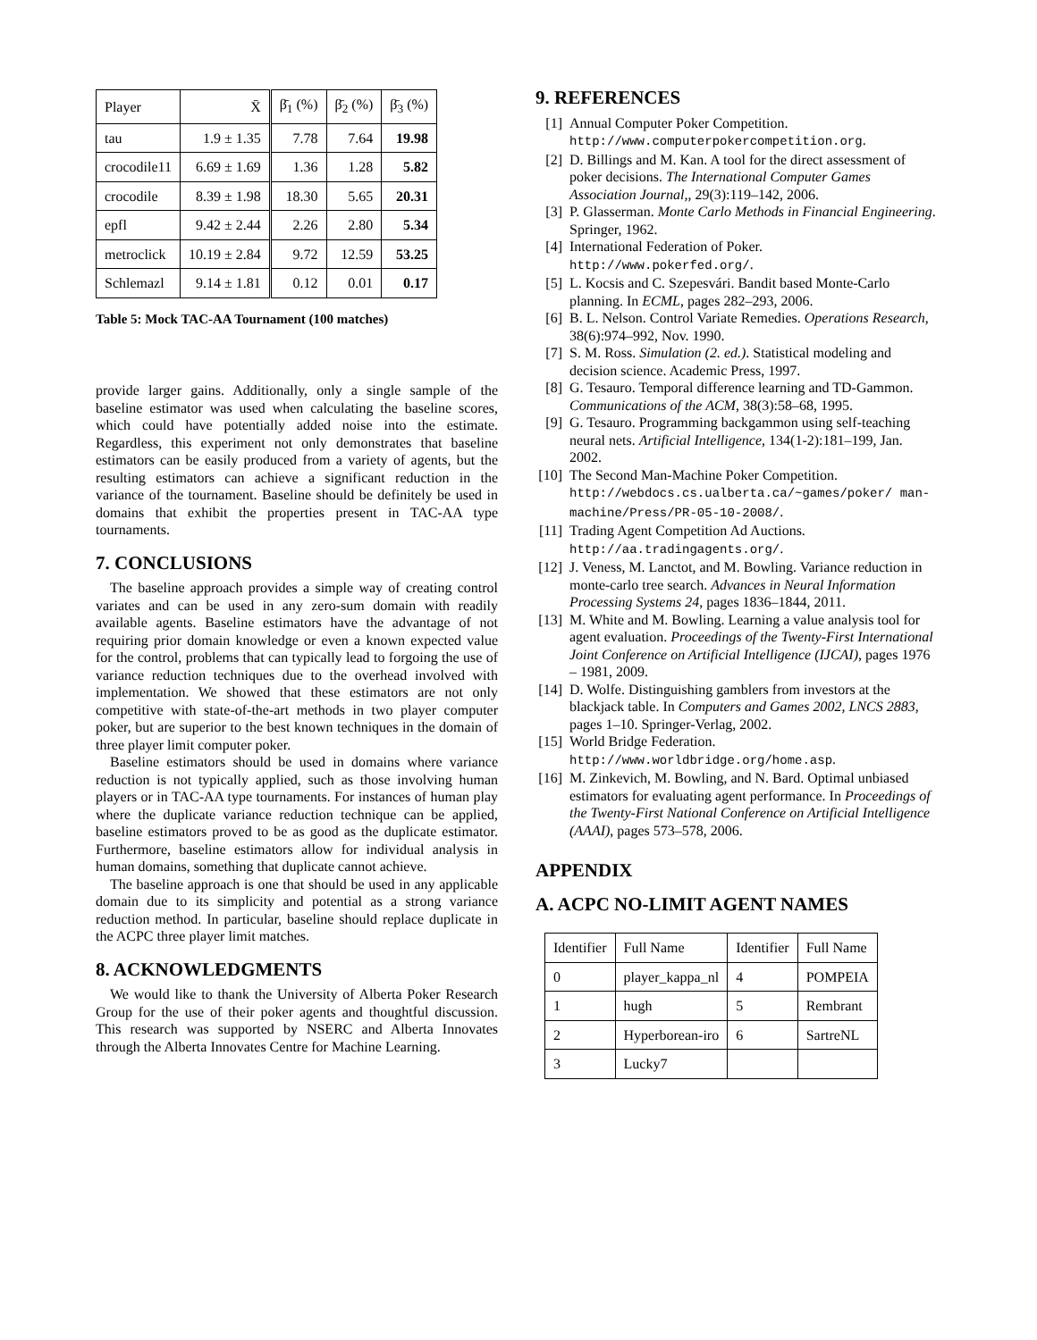| Player | X̄ | β̄<sub>1</sub> (%) | β̄<sub>2</sub> (%) | β̄<sub>3</sub> (%) |
| --- | --- | --- | --- | --- |
| tau | 1.9 ± 1.35 | 7.78 | 7.64 | 19.98 |
| crocodile11 | 6.69 ± 1.69 | 1.36 | 1.28 | 5.82 |
| crocodile | 8.39 ± 1.98 | 18.30 | 5.65 | 20.31 |
| epfl | 9.42 ± 2.44 | 2.26 | 2.80 | 5.34 |
| metroclick | 10.19 ± 2.84 | 9.72 | 12.59 | 53.25 |
| Schlemazl | 9.14 ± 1.81 | 0.12 | 0.01 | 0.17 |
Table 5: Mock TAC-AA Tournament (100 matches)
provide larger gains. Additionally, only a single sample of the baseline estimator was used when calculating the baseline scores, which could have potentially added noise into the estimate. Regardless, this experiment not only demonstrates that baseline estimators can be easily produced from a variety of agents, but the resulting estimators can achieve a significant reduction in the variance of the tournament. Baseline should be definitely be used in domains that exhibit the properties present in TAC-AA type tournaments.
7. CONCLUSIONS
The baseline approach provides a simple way of creating control variates and can be used in any zero-sum domain with readily available agents. Baseline estimators have the advantage of not requiring prior domain knowledge or even a known expected value for the control, problems that can typically lead to forgoing the use of variance reduction techniques due to the overhead involved with implementation. We showed that these estimators are not only competitive with state-of-the-art methods in two player computer poker, but are superior to the best known techniques in the domain of three player limit computer poker.
Baseline estimators should be used in domains where variance reduction is not typically applied, such as those involving human players or in TAC-AA type tournaments. For instances of human play where the duplicate variance reduction technique can be applied, baseline estimators proved to be as good as the duplicate estimator. Furthermore, baseline estimators allow for individual analysis in human domains, something that duplicate cannot achieve.
The baseline approach is one that should be used in any applicable domain due to its simplicity and potential as a strong variance reduction method. In particular, baseline should replace duplicate in the ACPC three player limit matches.
8. ACKNOWLEDGMENTS
We would like to thank the University of Alberta Poker Research Group for the use of their poker agents and thoughtful discussion. This research was supported by NSERC and Alberta Innovates through the Alberta Innovates Centre for Machine Learning.
9. REFERENCES
[1] Annual Computer Poker Competition. http://www.computerpokercompetition.org.
[2] D. Billings and M. Kan. A tool for the direct assessment of poker decisions. The International Computer Games Association Journal,, 29(3):119–142, 2006.
[3] P. Glasserman. Monte Carlo Methods in Financial Engineering. Springer, 1962.
[4] International Federation of Poker. http://www.pokerfed.org/.
[5] L. Kocsis and C. Szepesvári. Bandit based Monte-Carlo planning. In ECML, pages 282–293, 2006.
[6] B. L. Nelson. Control Variate Remedies. Operations Research, 38(6):974–992, Nov. 1990.
[7] S. M. Ross. Simulation (2. ed.). Statistical modeling and decision science. Academic Press, 1997.
[8] G. Tesauro. Temporal difference learning and TD-Gammon. Communications of the ACM, 38(3):58–68, 1995.
[9] G. Tesauro. Programming backgammon using self-teaching neural nets. Artificial Intelligence, 134(1-2):181–199, Jan. 2002.
[10] The Second Man-Machine Poker Competition. http://webdocs.cs.ualberta.ca/~games/poker/ man-machine/Press/PR-05-10-2008/.
[11] Trading Agent Competition Ad Auctions. http://aa.tradingagents.org/.
[12] J. Veness, M. Lanctot, and M. Bowling. Variance reduction in monte-carlo tree search. Advances in Neural Information Processing Systems 24, pages 1836–1844, 2011.
[13] M. White and M. Bowling. Learning a value analysis tool for agent evaluation. Proceedings of the Twenty-First International Joint Conference on Artificial Intelligence (IJCAI), pages 1976 – 1981, 2009.
[14] D. Wolfe. Distinguishing gamblers from investors at the blackjack table. In Computers and Games 2002, LNCS 2883, pages 1–10. Springer-Verlag, 2002.
[15] World Bridge Federation. http://www.worldbridge.org/home.asp.
[16] M. Zinkevich, M. Bowling, and N. Bard. Optimal unbiased estimators for evaluating agent performance. In Proceedings of the Twenty-First National Conference on Artificial Intelligence (AAAI), pages 573–578, 2006.
APPENDIX
A. ACPC NO-LIMIT AGENT NAMES
| Identifier | Full Name | Identifier | Full Name |
| --- | --- | --- | --- |
| 0 | player_kappa_nl | 4 | POMPEIA |
| 1 | hugh | 5 | Rembrant |
| 2 | Hyperborean-iro | 6 | SartreNL |
| 3 | Lucky7 | | |